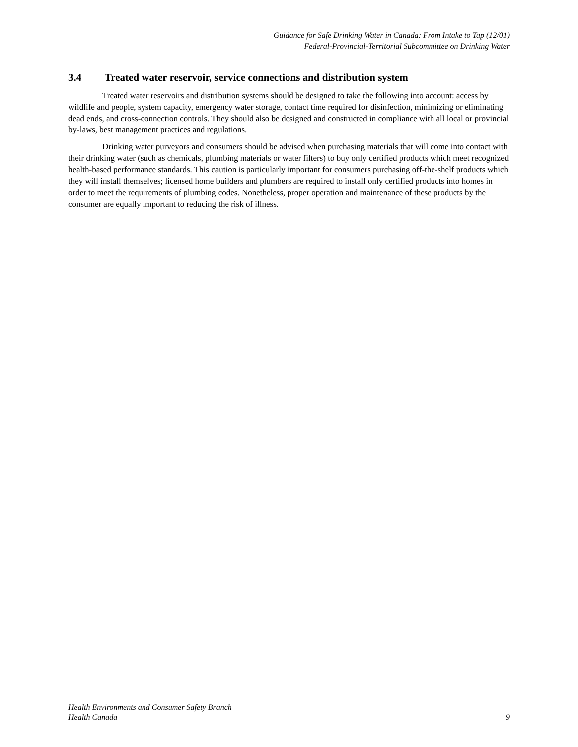Guidance for Safe Drinking Water in Canada: From Intake to Tap (12/01)
Federal-Provincial-Territorial Subcommittee on Drinking Water
3.4 Treated water reservoir, service connections and distribution system
Treated water reservoirs and distribution systems should be designed to take the following into account: access by wildlife and people, system capacity, emergency water storage, contact time required for disinfection, minimizing or eliminating dead ends, and cross-connection controls. They should also be designed and constructed in compliance with all local or provincial by-laws, best management practices and regulations.
Drinking water purveyors and consumers should be advised when purchasing materials that will come into contact with their drinking water (such as chemicals, plumbing materials or water filters) to buy only certified products which meet recognized health-based performance standards. This caution is particularly important for consumers purchasing off-the-shelf products which they will install themselves; licensed home builders and plumbers are required to install only certified products into homes in order to meet the requirements of plumbing codes. Nonetheless, proper operation and maintenance of these products by the consumer are equally important to reducing the risk of illness.
Health Environments and Consumer Safety Branch
Health Canada
9